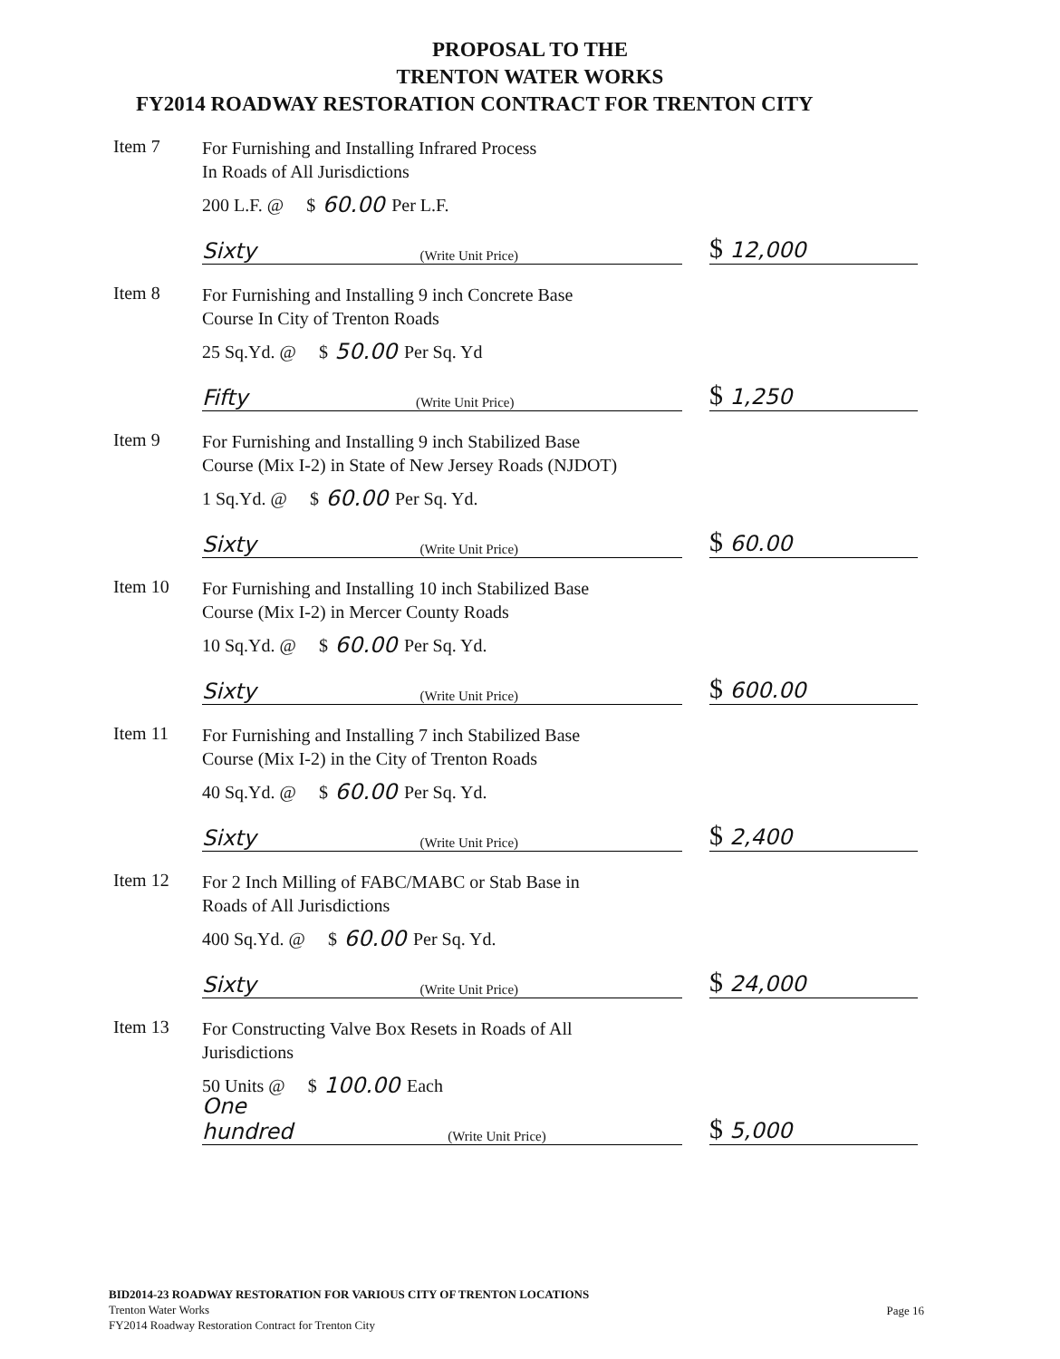PROPOSAL TO THE
TRENTON WATER WORKS
FY2014 ROADWAY RESTORATION CONTRACT FOR TRENTON CITY
Item 7
For Furnishing and Installing Infrared Process
In Roads of All Jurisdictions
200 L.F. @ $ 60.00 Per L.F.
Sixty (Write Unit Price)
$ 12,000
Item 8
For Furnishing and Installing 9 inch Concrete Base
Course In City of Trenton Roads
25 Sq.Yd. @ $ 50.00 Per Sq. Yd
Fifty (Write Unit Price)
$ 1,250
Item 9
For Furnishing and Installing 9 inch Stabilized Base
Course (Mix I-2) in State of New Jersey Roads (NJDOT)
1 Sq.Yd. @ $ 60.00 Per Sq. Yd.
Sixty (Write Unit Price)
$ 60.00
Item 10
For Furnishing and Installing 10 inch Stabilized Base
Course (Mix I-2) in Mercer County Roads
10 Sq.Yd. @ $ 60.00 Per Sq. Yd.
Sixty (Write Unit Price)
$ 600.00
Item 11
For Furnishing and Installing 7 inch Stabilized Base
Course (Mix I-2) in the City of Trenton Roads
40 Sq.Yd. @ $ 60.00 Per Sq. Yd.
Sixty (Write Unit Price)
$ 2,400
Item 12
For 2 Inch Milling of FABC/MABC or Stab Base in
Roads of All Jurisdictions
400 Sq.Yd. @ $ 60.00 Per Sq. Yd.
Sixty (Write Unit Price)
$ 24,000
Item 13
For Constructing Valve Box Resets in Roads of All
Jurisdictions
50 Units @ $ 100.00 Each
One hundred (Write Unit Price)
$ 5,000
BID2014-23 ROADWAY RESTORATION FOR VARIOUS CITY OF TRENTON LOCATIONS
Trenton Water Works
FY2014 Roadway Restoration Contract for Trenton City
Page 16